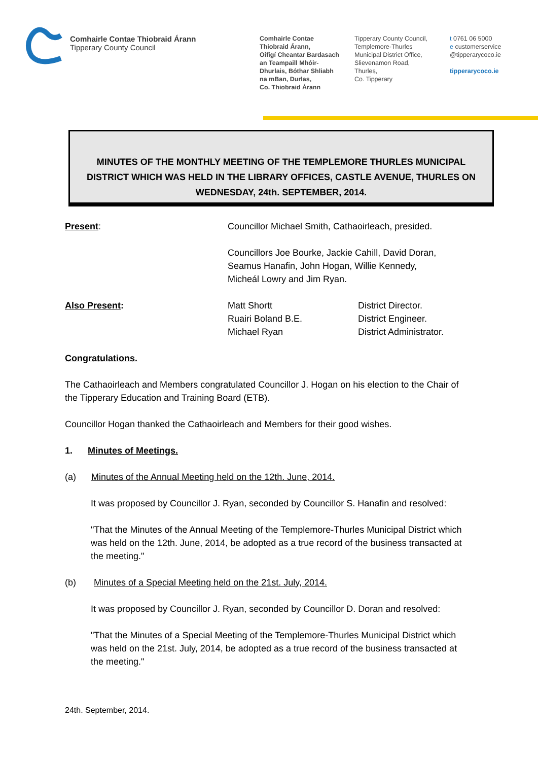Comhairle Contae Thiobraid Árann
Tipperary County Council
Comhairle Contae
Thiobraid Árann,
Oifigí Cheantar Bardasach
an Teampaill Mhóir-
Dhurlais, Bóthar Shliabh
na mBan, Durlas,
Co. Thiobraid Árann
Tipperary County Council,
Templemore-Thurles
Municipal District Office,
Slievenamon Road,
Thurles,
Co. Tipperary
t 0761 06 5000
e customerservice
@tipperarycoco.ie
tipperarycoco.ie
MINUTES OF THE MONTHLY MEETING OF THE TEMPLEMORE THURLES MUNICIPAL DISTRICT WHICH WAS HELD IN THE LIBRARY OFFICES, CASTLE AVENUE, THURLES ON WEDNESDAY, 24th. SEPTEMBER, 2014.
Present: Councillor Michael Smith, Cathaoirleach, presided.
Councillors Joe Bourke, Jackie Cahill, David Doran,
Seamus Hanafin, John Hogan, Willie Kennedy,
Micheál Lowry and Jim Ryan.
Also Present: Matt Shortt
Ruairi Boland B.E.
Michael Ryan
District Director.
District Engineer.
District Administrator.
Congratulations.
The Cathaoirleach and Members congratulated Councillor J. Hogan on his election to the Chair of the Tipperary Education and Training Board (ETB).
Councillor Hogan thanked the Cathaoirleach and Members for their good wishes.
1. Minutes of Meetings.
(a) Minutes of the Annual Meeting held on the 12th. June, 2014.
It was proposed by Councillor J. Ryan, seconded by Councillor S. Hanafin and resolved:
"That the Minutes of the Annual Meeting of the Templemore-Thurles Municipal District which was held on the 12th. June, 2014, be adopted as a true record of the business transacted at the meeting."
(b) Minutes of a Special Meeting held on the 21st. July, 2014.
It was proposed by Councillor J. Ryan, seconded by Councillor D. Doran and resolved:
"That the Minutes of a Special Meeting of the Templemore-Thurles Municipal District which was held on the 21st. July, 2014, be adopted as a true record of the business transacted at the meeting."
24th. September, 2014.